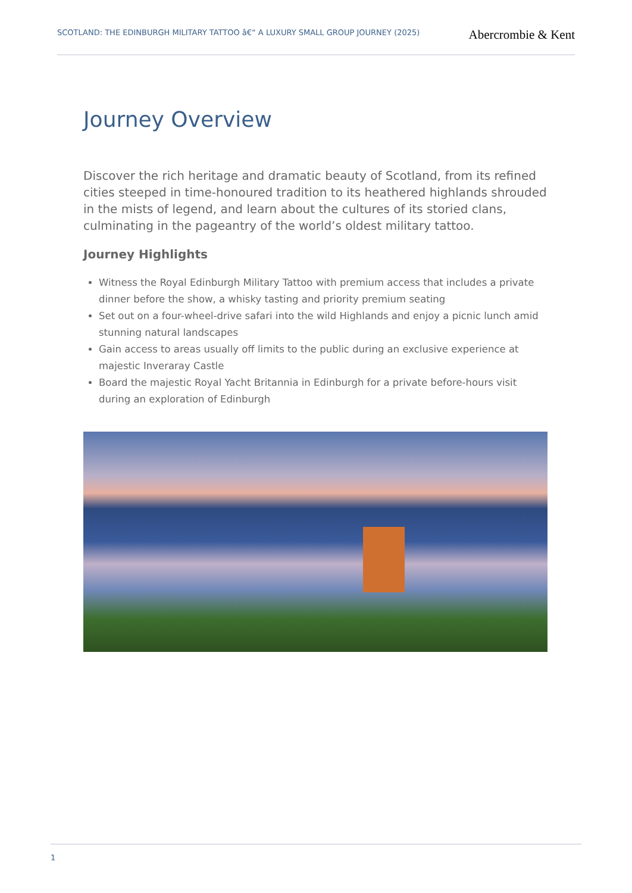SCOTLAND: THE EDINBURGH MILITARY TATTOO â€“ A LUXURY SMALL GROUP JOURNEY (2025)
Abercrombie & Kent
Journey Overview
Discover the rich heritage and dramatic beauty of Scotland, from its refined cities steeped in time-honoured tradition to its heathered highlands shrouded in the mists of legend, and learn about the cultures of its storied clans, culminating in the pageantry of the world’s oldest military tattoo.
Journey Highlights
Witness the Royal Edinburgh Military Tattoo with premium access that includes a private dinner before the show, a whisky tasting and priority premium seating
Set out on a four-wheel-drive safari into the wild Highlands and enjoy a picnic lunch amid stunning natural landscapes
Gain access to areas usually off limits to the public during an exclusive experience at majestic Inveraray Castle
Board the majestic Royal Yacht Britannia in Edinburgh for a private before-hours visit during an exploration of Edinburgh
1